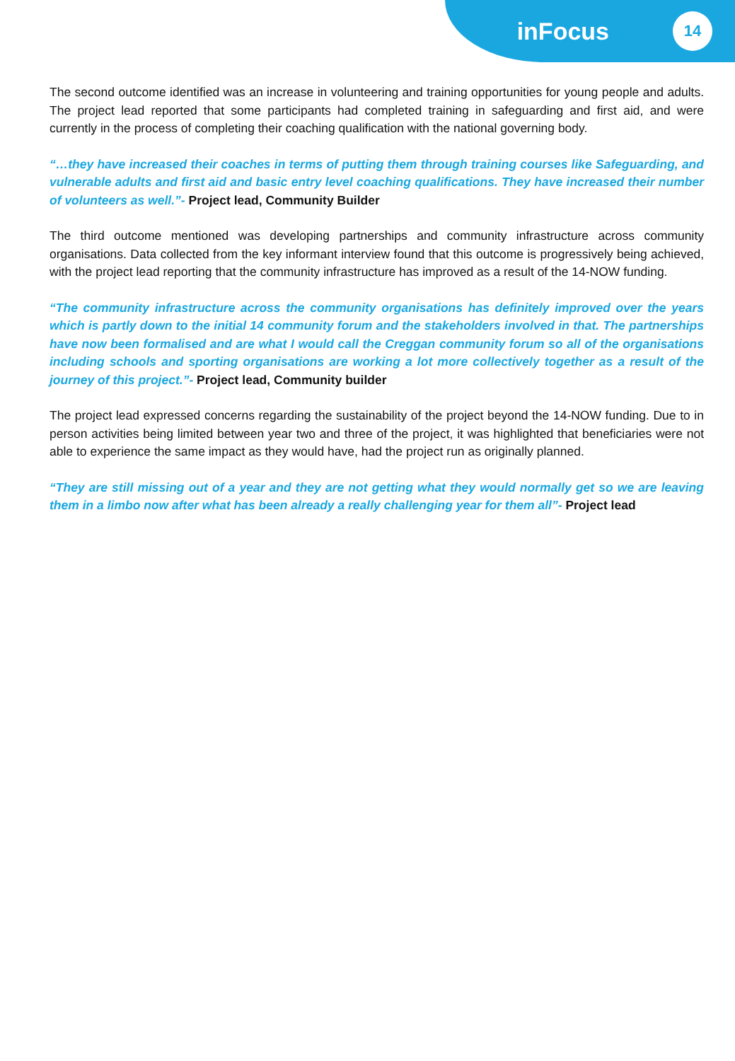inFocus 14
The second outcome identified was an increase in volunteering and training opportunities for young people and adults. The project lead reported that some participants had completed training in safeguarding and first aid, and were currently in the process of completing their coaching qualification with the national governing body.
“…they have increased their coaches in terms of putting them through training courses like Safeguarding, and vulnerable adults and first aid and basic entry level coaching qualifications. They have increased their number of volunteers as well.”- Project lead, Community Builder
The third outcome mentioned was developing partnerships and community infrastructure across community organisations. Data collected from the key informant interview found that this outcome is progressively being achieved, with the project lead reporting that the community infrastructure has improved as a result of the 14-NOW funding.
“The community infrastructure across the community organisations has definitely improved over the years which is partly down to the initial 14 community forum and the stakeholders involved in that. The partnerships have now been formalised and are what I would call the Creggan community forum so all of the organisations including schools and sporting organisations are working a lot more collectively together as a result of the journey of this project.”- Project lead, Community builder
The project lead expressed concerns regarding the sustainability of the project beyond the 14-NOW funding. Due to in person activities being limited between year two and three of the project, it was highlighted that beneficiaries were not able to experience the same impact as they would have, had the project run as originally planned.
“They are still missing out of a year and they are not getting what they would normally get so we are leaving them in a limbo now after what has been already a really challenging year for them all”- Project lead